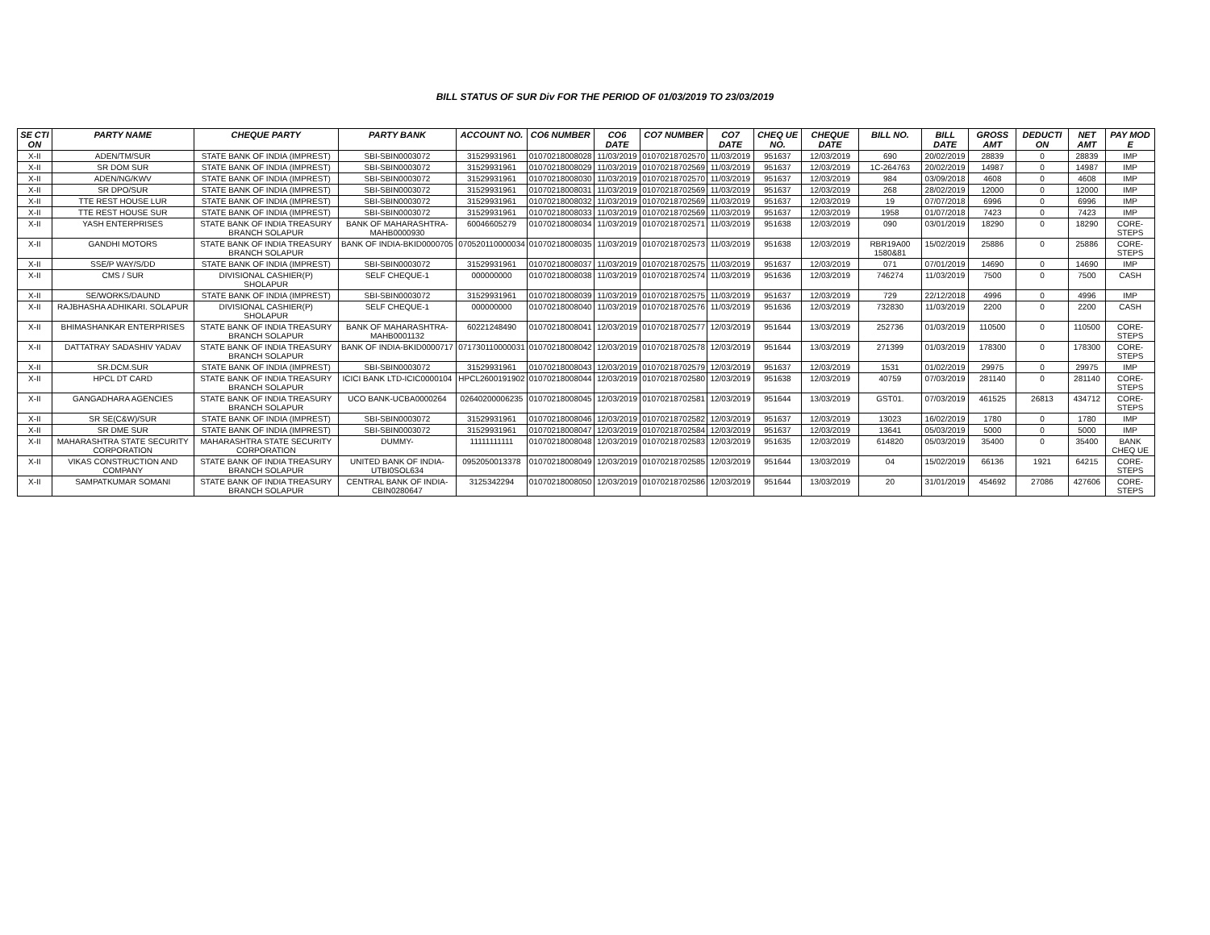BILL STATUS OF SUR Div FOR THE PERIOD OF 01/03/2019 TO 23/03/2019
| SE CTI ON | PARTY NAME | CHEQUE PARTY | PARTY BANK | ACCOUNT NO. | CO6 NUMBER | CO6 DATE | CO7 NUMBER | CO7 DATE | CHEQ UE NO. | CHEQUE DATE | BILL NO. | BILL DATE | GROSS AMT | DEDUCTI ON | NET AMT | PAY MOD E |
| --- | --- | --- | --- | --- | --- | --- | --- | --- | --- | --- | --- | --- | --- | --- | --- | --- |
| X-II | ADEN/TM/SUR | STATE BANK OF INDIA (IMPREST) | SBI-SBIN0003072 | 31529931961 | 01070218008028 | 11/03/2019 | 01070218702570 | 11/03/2019 | 951637 | 12/03/2019 | 690 | 20/02/2019 | 28839 | 0 | 28839 | IMP |
| X-II | SR DOM SUR | STATE BANK OF INDIA (IMPREST) | SBI-SBIN0003072 | 31529931961 | 01070218008029 | 11/03/2019 | 01070218702569 | 11/03/2019 | 951637 | 12/03/2019 | 1C-264763 | 20/02/2019 | 14987 | 0 | 14987 | IMP |
| X-II | ADEN/NG/KWV | STATE BANK OF INDIA (IMPREST) | SBI-SBIN0003072 | 31529931961 | 01070218008030 | 11/03/2019 | 01070218702570 | 11/03/2019 | 951637 | 12/03/2019 | 984 | 03/09/2018 | 4608 | 0 | 4608 | IMP |
| X-II | SR DPO/SUR | STATE BANK OF INDIA (IMPREST) | SBI-SBIN0003072 | 31529931961 | 01070218008031 | 11/03/2019 | 01070218702569 | 11/03/2019 | 951637 | 12/03/2019 | 268 | 28/02/2019 | 12000 | 0 | 12000 | IMP |
| X-II | TTE REST HOUSE LUR | STATE BANK OF INDIA (IMPREST) | SBI-SBIN0003072 | 31529931961 | 01070218008032 | 11/03/2019 | 01070218702569 | 11/03/2019 | 951637 | 12/03/2019 | 19 | 07/07/2018 | 6996 | 0 | 6996 | IMP |
| X-II | TTE REST HOUSE SUR | STATE BANK OF INDIA (IMPREST) | SBI-SBIN0003072 | 31529931961 | 01070218008033 | 11/03/2019 | 01070218702569 | 11/03/2019 | 951637 | 12/03/2019 | 1958 | 01/07/2018 | 7423 | 0 | 7423 | IMP |
| X-II | YASH ENTERPRISES | STATE BANK OF INDIA TREASURY BRANCH SOLAPUR | BANK OF MAHARASHTRA-MAHB0000930 | 60046605279 | 01070218008034 | 11/03/2019 | 01070218702571 | 11/03/2019 | 951638 | 12/03/2019 | 090 | 03/01/2019 | 18290 | 0 | 18290 | CORE-STEPS |
| X-II | GANDHI MOTORS | STATE BANK OF INDIA TREASURY BRANCH SOLAPUR | BANK OF INDIA-BKID0000705 | 070520110000034 | 01070218008035 | 11/03/2019 | 01070218702573 | 11/03/2019 | 951638 | 12/03/2019 | RBR19A00 1580&81 | 15/02/2019 | 25886 | 0 | 25886 | CORE-STEPS |
| X-II | SSE/P WAY/S/DD | STATE BANK OF INDIA (IMPREST) | SBI-SBIN0003072 | 31529931961 | 01070218008037 | 11/03/2019 | 01070218702575 | 11/03/2019 | 951637 | 12/03/2019 | 071 | 07/01/2019 | 14690 | 0 | 14690 | IMP |
| X-II | CMS / SUR | DIVISIONAL CASHIER(P) SHOLAPUR | SELF CHEQUE-1 | 000000000 | 01070218008038 | 11/03/2019 | 01070218702574 | 11/03/2019 | 951636 | 12/03/2019 | 746274 | 11/03/2019 | 7500 | 0 | 7500 | CASH |
| X-II | SE/WORKS/DAUND | STATE BANK OF INDIA (IMPREST) | SBI-SBIN0003072 | 31529931961 | 01070218008039 | 11/03/2019 | 01070218702575 | 11/03/2019 | 951637 | 12/03/2019 | 729 | 22/12/2018 | 4996 | 0 | 4996 | IMP |
| X-II | RAJBHASHA ADHIKARI. SOLAPUR | DIVISIONAL CASHIER(P) SHOLAPUR | SELF CHEQUE-1 | 000000000 | 01070218008040 | 11/03/2019 | 01070218702576 | 11/03/2019 | 951636 | 12/03/2019 | 732830 | 11/03/2019 | 2200 | 0 | 2200 | CASH |
| X-II | BHIMASHANKAR ENTERPRISES | STATE BANK OF INDIA TREASURY BRANCH SOLAPUR | BANK OF MAHARASHTRA-MAHB0001132 | 60221248490 | 01070218008041 | 12/03/2019 | 01070218702577 | 12/03/2019 | 951644 | 13/03/2019 | 252736 | 01/03/2019 | 110500 | 0 | 110500 | CORE-STEPS |
| X-II | DATTATRAY SADASHIV YADAV | STATE BANK OF INDIA TREASURY BRANCH SOLAPUR | BANK OF INDIA-BKID0000717 | 071730110000031 | 01070218008042 | 12/03/2019 | 01070218702578 | 12/03/2019 | 951644 | 13/03/2019 | 271399 | 01/03/2019 | 178300 | 0 | 178300 | CORE-STEPS |
| X-II | SR.DCM.SUR | STATE BANK OF INDIA (IMPREST) | SBI-SBIN0003072 | 31529931961 | 01070218008043 | 12/03/2019 | 01070218702579 | 12/03/2019 | 951637 | 12/03/2019 | 1531 | 01/02/2019 | 29975 | 0 | 29975 | IMP |
| X-II | HPCL DT CARD | STATE BANK OF INDIA TREASURY BRANCH SOLAPUR | ICICI BANK LTD-ICIC0000104 | HPCL2600191902 | 01070218008044 | 12/03/2019 | 01070218702580 | 12/03/2019 | 951638 | 12/03/2019 | 40759 | 07/03/2019 | 281140 | 0 | 281140 | CORE-STEPS |
| X-II | GANGADHARA AGENCIES | STATE BANK OF INDIA TREASURY BRANCH SOLAPUR | UCO BANK-UCBA0000264 | 02640200006235 | 01070218008045 | 12/03/2019 | 01070218702581 | 12/03/2019 | 951644 | 13/03/2019 | GST01. | 07/03/2019 | 461525 | 26813 | 434712 | CORE-STEPS |
| X-II | SR SE(C&W)/SUR | STATE BANK OF INDIA (IMPREST) | SBI-SBIN0003072 | 31529931961 | 01070218008046 | 12/03/2019 | 01070218702582 | 12/03/2019 | 951637 | 12/03/2019 | 13023 | 16/02/2019 | 1780 | 0 | 1780 | IMP |
| X-II | SR DME SUR | STATE BANK OF INDIA (IMPREST) | SBI-SBIN0003072 | 31529931961 | 01070218008047 | 12/03/2019 | 01070218702584 | 12/03/2019 | 951637 | 12/03/2019 | 13641 | 05/03/2019 | 5000 | 0 | 5000 | IMP |
| X-II | MAHARASHTRA STATE SECURITY CORPORATION | MAHARASHTRA STATE SECURITY CORPORATION | DUMMY- | 11111111111 | 01070218008048 | 12/03/2019 | 01070218702583 | 12/03/2019 | 951635 | 12/03/2019 | 614820 | 05/03/2019 | 35400 | 0 | 35400 | BANK CHEQ UE |
| X-II | VIKAS CONSTRUCTION AND COMPANY | STATE BANK OF INDIA TREASURY BRANCH SOLAPUR | UNITED BANK OF INDIA-UTBI0SOL634 | 0952050013378 | 01070218008049 | 12/03/2019 | 01070218702585 | 12/03/2019 | 951644 | 13/03/2019 | 04 | 15/02/2019 | 66136 | 1921 | 64215 | CORE-STEPS |
| X-II | SAMPATKUMAR SOMANI | STATE BANK OF INDIA TREASURY BRANCH SOLAPUR | CENTRAL BANK OF INDIA-CBIN0280647 | 3125342294 | 01070218008050 | 12/03/2019 | 01070218702586 | 12/03/2019 | 951644 | 13/03/2019 | 20 | 31/01/2019 | 454692 | 27086 | 427606 | CORE-STEPS |